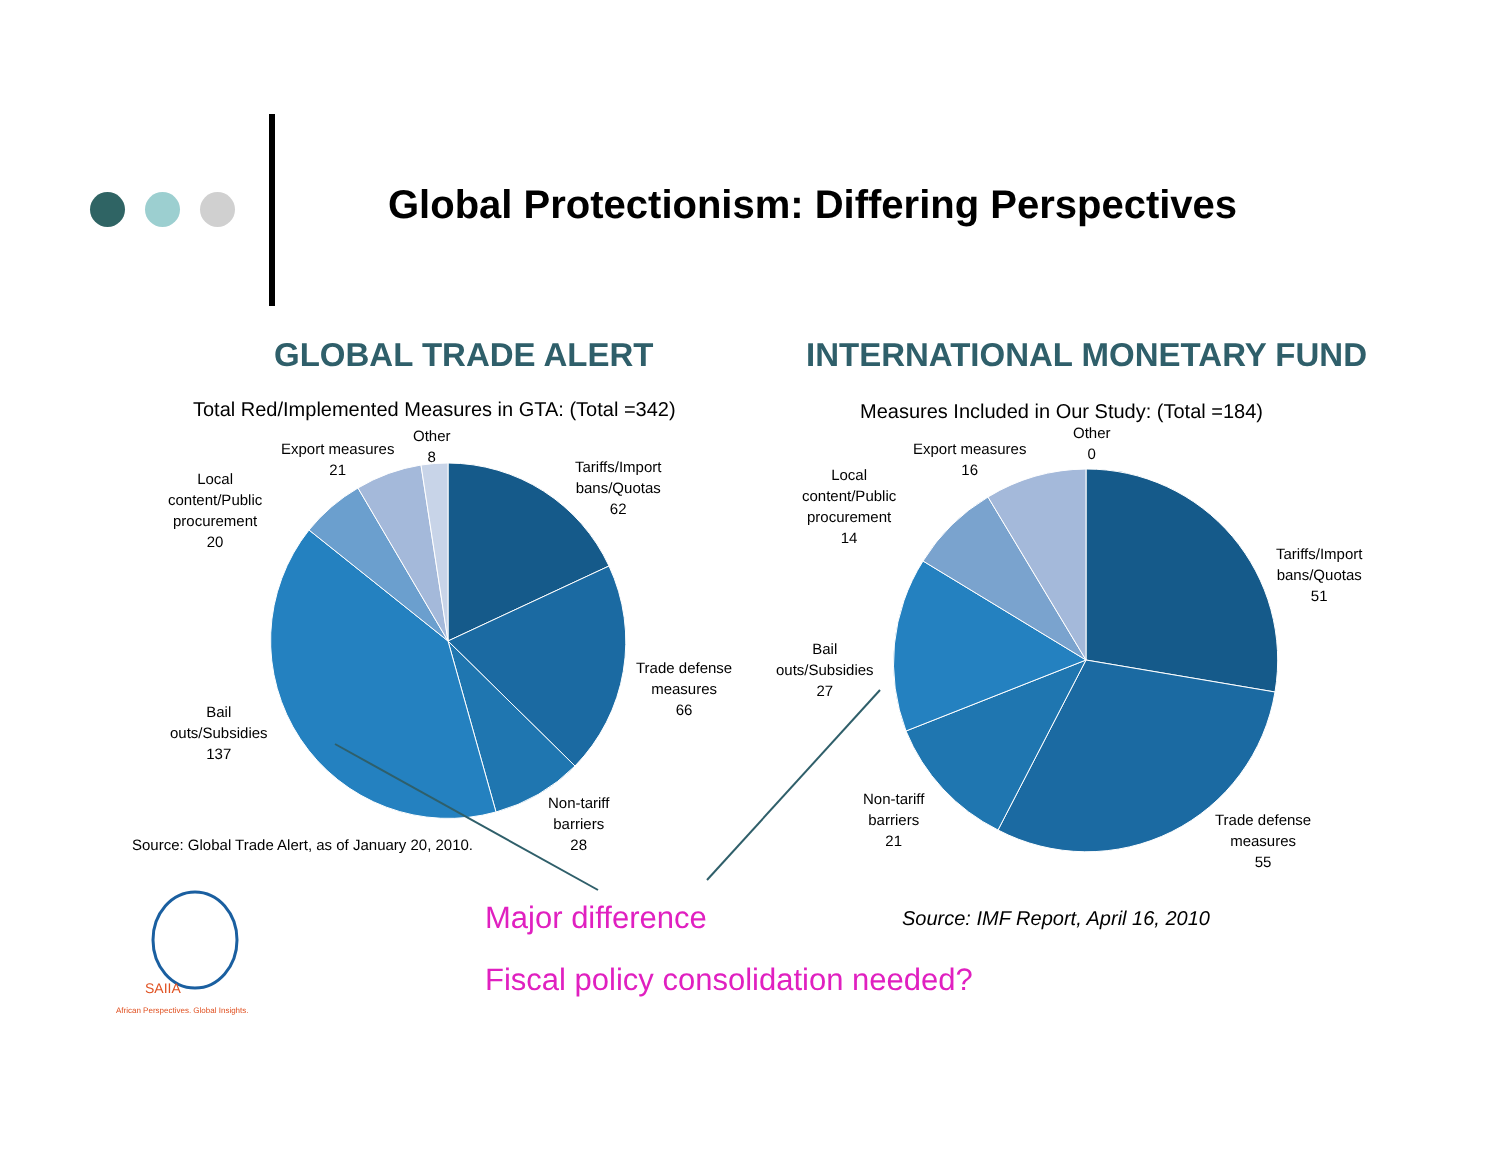Global Protectionism: Differing Perspectives
GLOBAL TRADE ALERT
Total Red/Implemented Measures in GTA: (Total =342)
Tariffs/Import
bans/Quotas
62
Trade defense
measures
66
Non-tariff
barriers
28
Bail
outs/Subsidies
137
Local
content/Public
procurement
20
Export measures
21
Other
8
Source: Global Trade Alert, as of January 20, 2010.
INTERNATIONAL MONETARY FUND
Measures Included in Our Study: (Total =184)
Other
0
Export measures
16
Local
content/Public
procurement
14
Tariffs/Import
bans/Quotas
51
Bail
outs/Subsidies
27
Non-tariff
barriers
21
Trade defense
measures
55
Major difference
Source: IMF Report, April 16, 2010
Fiscal policy consolidation needed?
SAIIA
African Perspectives. Global Insights.